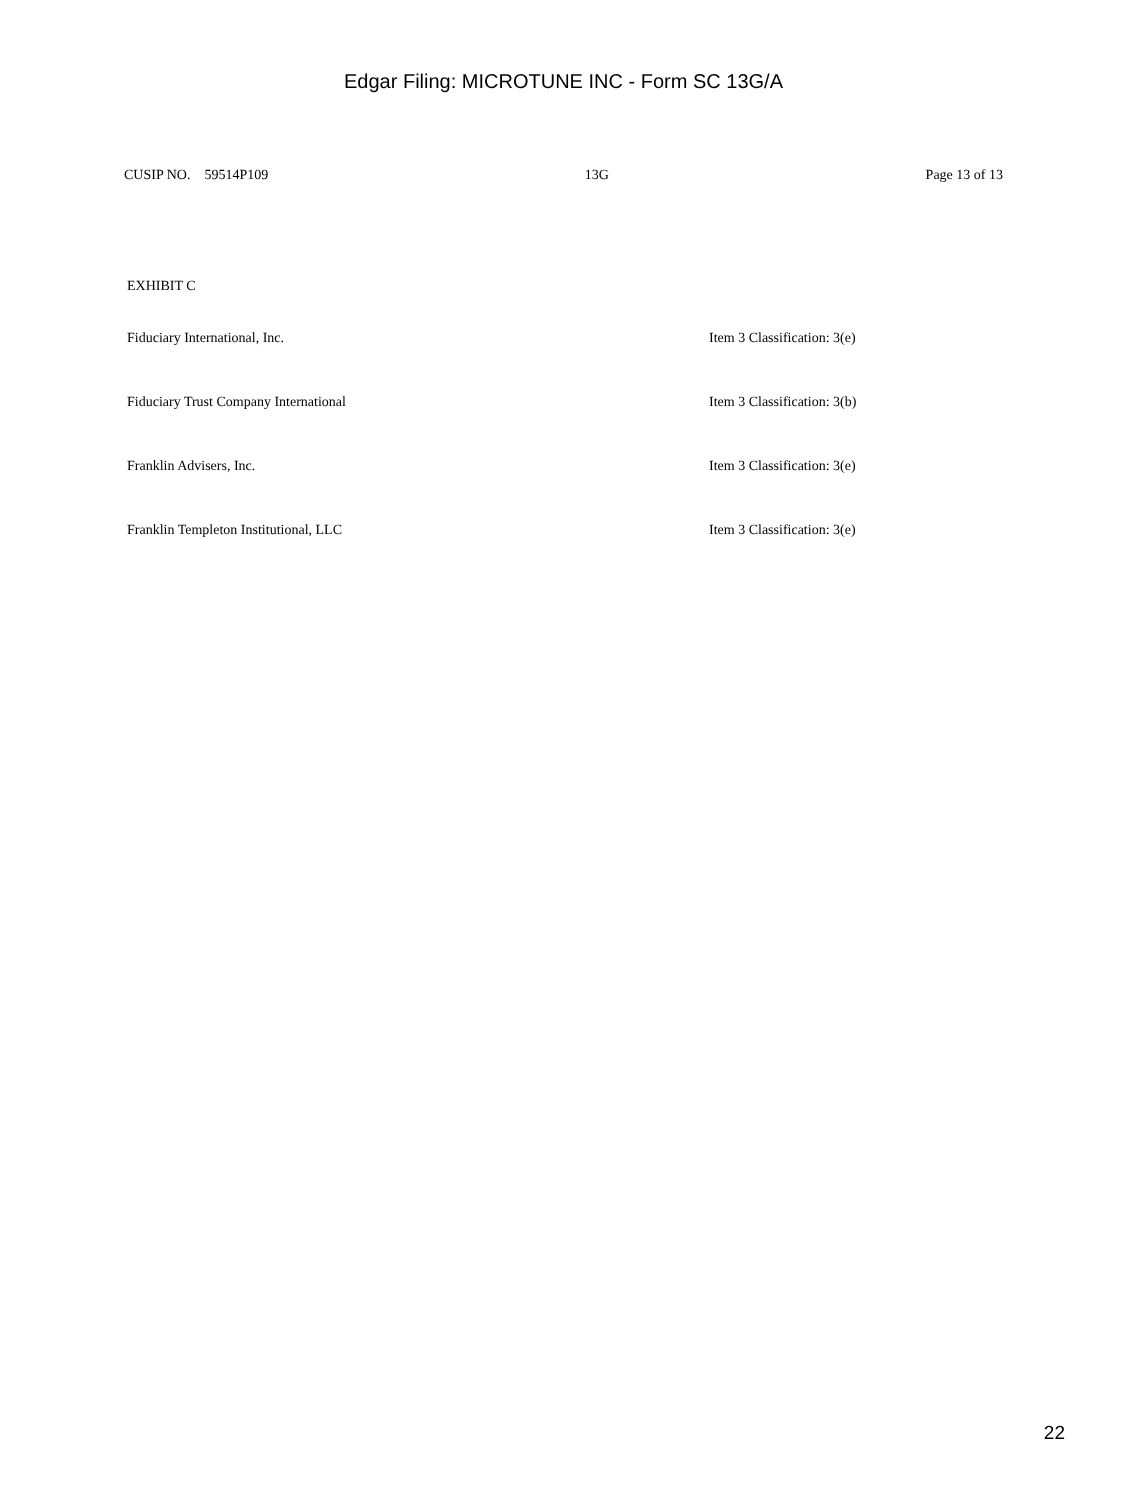Edgar Filing: MICROTUNE INC - Form SC 13G/A
CUSIP NO. 59514P109 13G Page 13 of 13
EXHIBIT C
Fiduciary International, Inc. Item 3 Classification: 3(e)
Fiduciary Trust Company International Item 3 Classification: 3(b)
Franklin Advisers, Inc. Item 3 Classification: 3(e)
Franklin Templeton Institutional, LLC Item 3 Classification: 3(e)
22